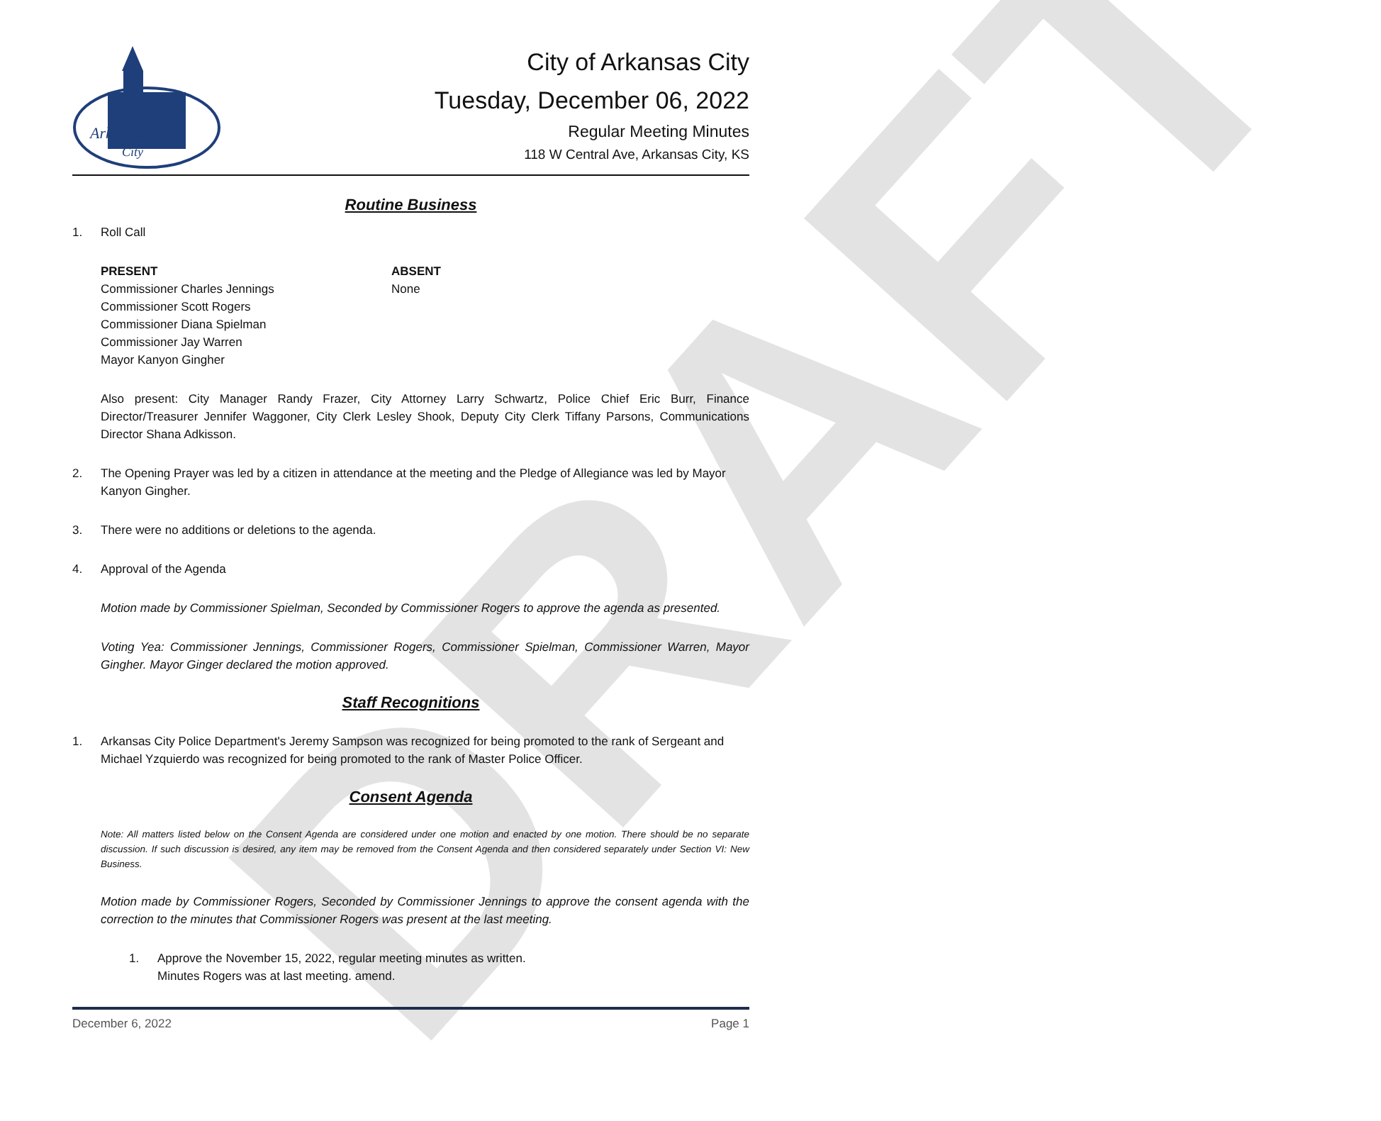DRAFT
Arkansas
City
City of Arkansas City
Tuesday, December 06, 2022
Regular Meeting Minutes
118 W Central Ave, Arkansas City, KS
Routine Business
1. Roll Call
PRESENT
Commissioner Charles Jennings
Commissioner Scott Rogers
Commissioner Diana Spielman
Commissioner Jay Warren
Mayor Kanyon Gingher
ABSENT
None
Also present: City Manager Randy Frazer, City Attorney Larry Schwartz, Police Chief Eric Burr, Finance Director/Treasurer Jennifer Waggoner, City Clerk Lesley Shook, Deputy City Clerk Tiffany Parsons, Communications Director Shana Adkisson.
2. The Opening Prayer was led by a citizen in attendance at the meeting and the Pledge of Allegiance was led by Mayor Kanyon Gingher.
3. There were no additions or deletions to the agenda.
4. Approval of the Agenda
Motion made by Commissioner Spielman, Seconded by Commissioner Rogers to approve the agenda as presented.
Voting Yea: Commissioner Jennings, Commissioner Rogers, Commissioner Spielman, Commissioner Warren, Mayor Gingher. Mayor Ginger declared the motion approved.
Staff Recognitions
1. Arkansas City Police Department's Jeremy Sampson was recognized for being promoted to the rank of Sergeant and Michael Yzquierdo was recognized for being promoted to the rank of Master Police Officer.
Consent Agenda
Note: All matters listed below on the Consent Agenda are considered under one motion and enacted by one motion. There should be no separate discussion. If such discussion is desired, any item may be removed from the Consent Agenda and then considered separately under Section VI: New Business.
Motion made by Commissioner Rogers, Seconded by Commissioner Jennings to approve the consent agenda with the correction to the minutes that Commissioner Rogers was present at the last meeting.
1. Approve the November 15, 2022, regular meeting minutes as written.
Minutes Rogers was at last meeting. amend.
December 6, 2022 Page 1